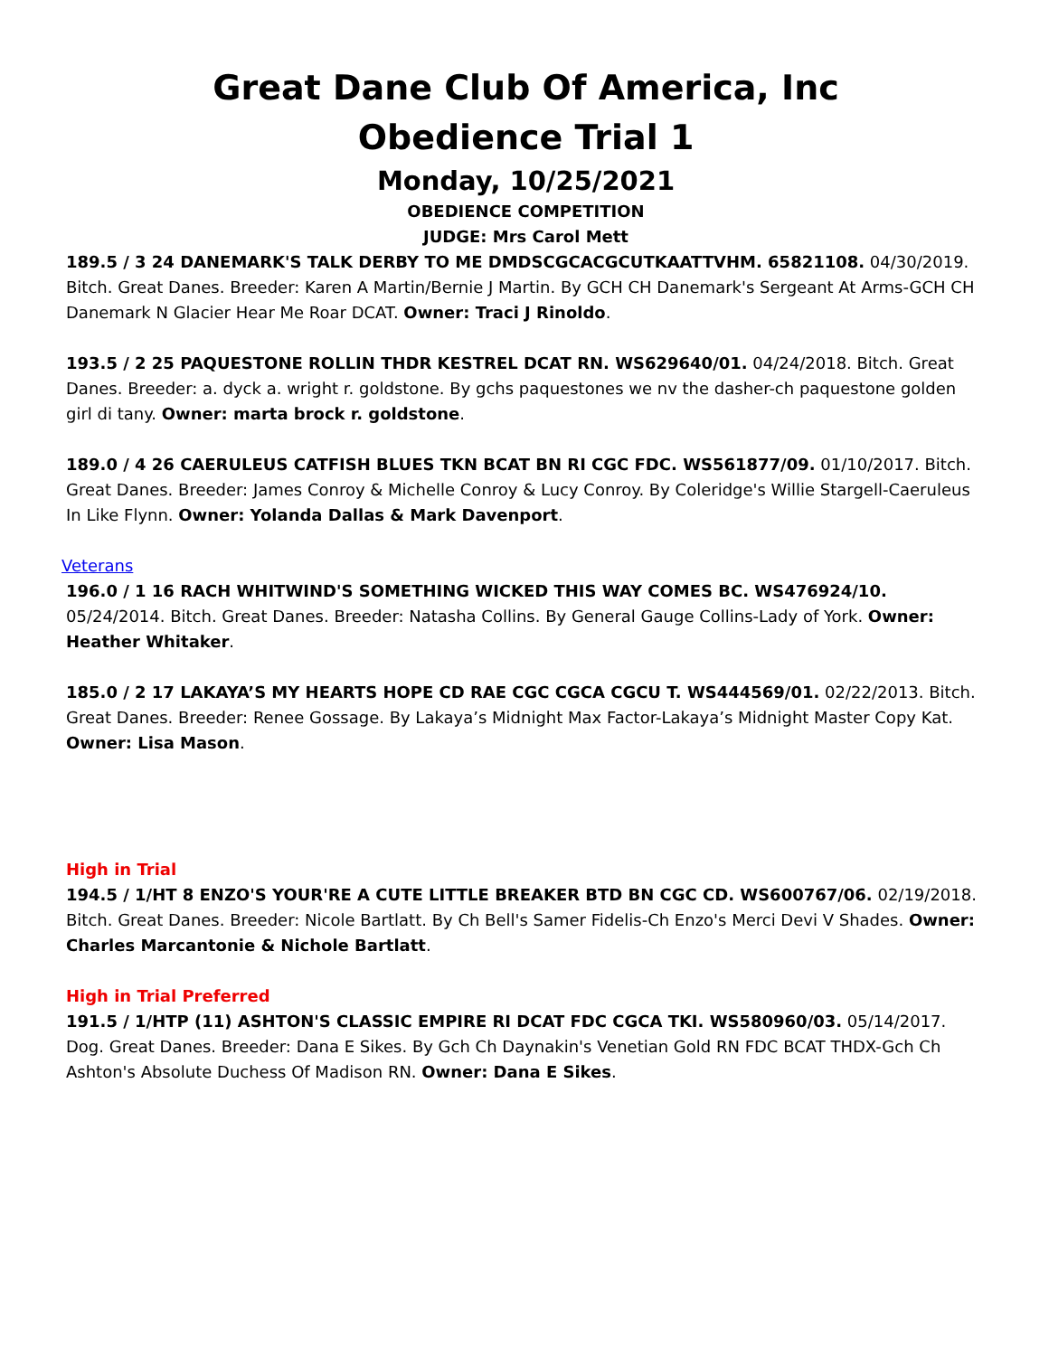Great Dane Club Of America, Inc
Obedience Trial 1
Monday, 10/25/2021
OBEDIENCE COMPETITION
JUDGE: Mrs Carol Mett
189.5 / 3 24 DANEMARK'S TALK DERBY TO ME DMDSCGCACGCUTKAATTVHM. 65821108. 04/30/2019. Bitch. Great Danes. Breeder: Karen A Martin/Bernie J Martin. By GCH CH Danemark's Sergeant At Arms-GCH CH Danemark N Glacier Hear Me Roar DCAT. Owner: Traci J Rinoldo.
193.5 / 2 25 PAQUESTONE ROLLIN THDR KESTREL DCAT RN. WS629640/01. 04/24/2018. Bitch. Great Danes. Breeder: a. dyck a. wright r. goldstone. By gchs paquestones we nv the dasher-ch paquestone golden girl di tany. Owner: marta brock r. goldstone.
189.0 / 4 26 CAERULEUS CATFISH BLUES TKN BCAT BN RI CGC FDC. WS561877/09. 01/10/2017. Bitch. Great Danes. Breeder: James Conroy & Michelle Conroy & Lucy Conroy. By Coleridge's Willie Stargell-Caeruleus In Like Flynn. Owner: Yolanda Dallas & Mark Davenport.
Veterans
196.0 / 1 16 RACH WHITWIND'S SOMETHING WICKED THIS WAY COMES BC. WS476924/10. 05/24/2014. Bitch. Great Danes. Breeder: Natasha Collins. By General Gauge Collins-Lady of York. Owner: Heather Whitaker.
185.0 / 2 17 LAKAYA’S MY HEARTS HOPE CD RAE CGC CGCA CGCU T. WS444569/01. 02/22/2013. Bitch. Great Danes. Breeder: Renee Gossage. By Lakaya’s Midnight Max Factor-Lakaya’s Midnight Master Copy Kat. Owner: Lisa Mason.
High in Trial
194.5 / 1/HT 8 ENZO'S YOUR'RE A CUTE LITTLE BREAKER BTD BN CGC CD. WS600767/06. 02/19/2018. Bitch. Great Danes. Breeder: Nicole Bartlatt. By Ch Bell's Samer Fidelis-Ch Enzo's Merci Devi V Shades. Owner: Charles Marcantonie & Nichole Bartlatt.
High in Trial Preferred
191.5 / 1/HTP (11) ASHTON'S CLASSIC EMPIRE RI DCAT FDC CGCA TKI. WS580960/03. 05/14/2017. Dog. Great Danes. Breeder: Dana E Sikes. By Gch Ch Daynakin's Venetian Gold RN FDC BCAT THDX-Gch Ch Ashton's Absolute Duchess Of Madison RN. Owner: Dana E Sikes.